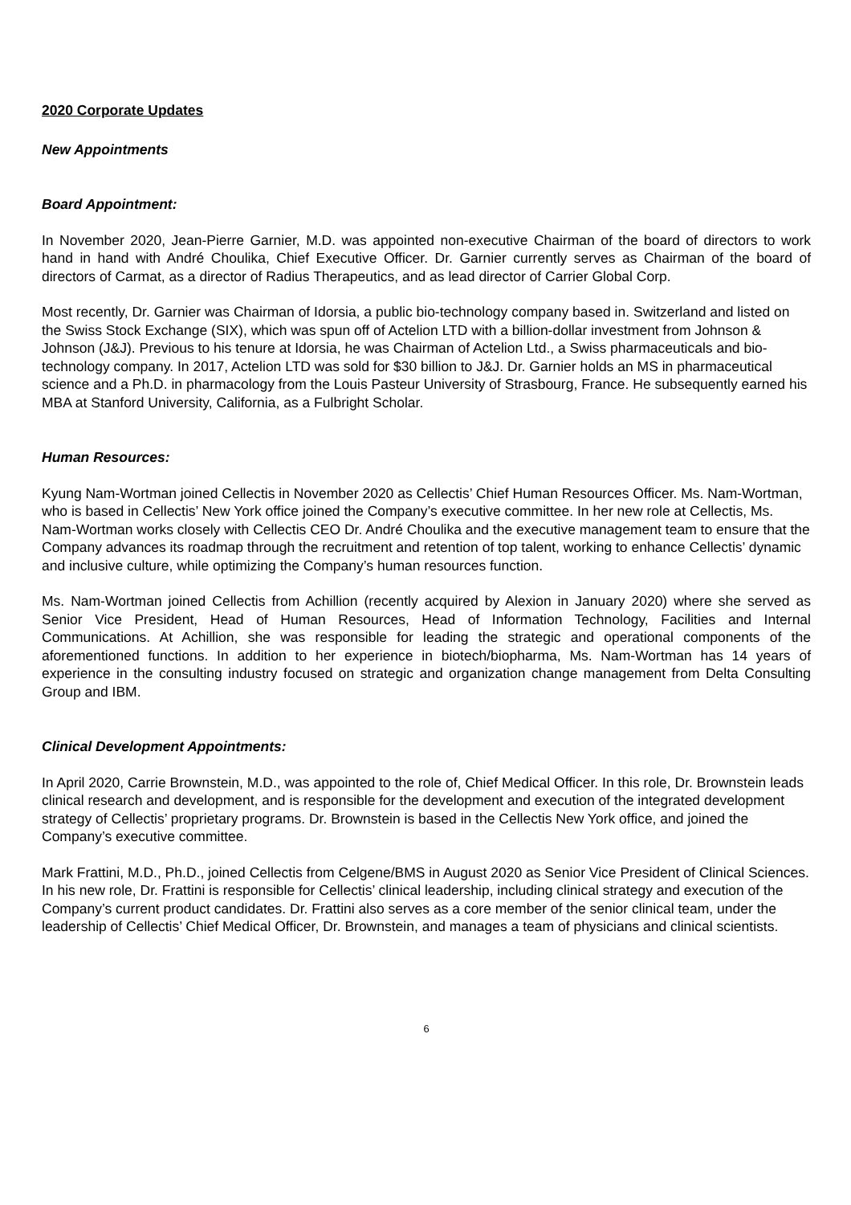2020 Corporate Updates
New Appointments
Board Appointment:
In November 2020, Jean-Pierre Garnier, M.D. was appointed non-executive Chairman of the board of directors to work hand in hand with André Choulika, Chief Executive Officer. Dr. Garnier currently serves as Chairman of the board of directors of Carmat, as a director of Radius Therapeutics, and as lead director of Carrier Global Corp.
Most recently, Dr. Garnier was Chairman of Idorsia, a public bio-technology company based in. Switzerland and listed on the Swiss Stock Exchange (SIX), which was spun off of Actelion LTD with a billion-dollar investment from Johnson & Johnson (J&J). Previous to his tenure at Idorsia, he was Chairman of Actelion Ltd., a Swiss pharmaceuticals and bio-technology company. In 2017, Actelion LTD was sold for $30 billion to J&J. Dr. Garnier holds an MS in pharmaceutical science and a Ph.D. in pharmacology from the Louis Pasteur University of Strasbourg, France. He subsequently earned his MBA at Stanford University, California, as a Fulbright Scholar.
Human Resources:
Kyung Nam-Wortman joined Cellectis in November 2020 as Cellectis’ Chief Human Resources Officer. Ms. Nam-Wortman, who is based in Cellectis’ New York office joined the Company’s executive committee. In her new role at Cellectis, Ms. Nam-Wortman works closely with Cellectis CEO Dr. André Choulika and the executive management team to ensure that the Company advances its roadmap through the recruitment and retention of top talent, working to enhance Cellectis’ dynamic and inclusive culture, while optimizing the Company’s human resources function.
Ms. Nam-Wortman joined Cellectis from Achillion (recently acquired by Alexion in January 2020) where she served as Senior Vice President, Head of Human Resources, Head of Information Technology, Facilities and Internal Communications. At Achillion, she was responsible for leading the strategic and operational components of the aforementioned functions. In addition to her experience in biotech/biopharma, Ms. Nam-Wortman has 14 years of experience in the consulting industry focused on strategic and organization change management from Delta Consulting Group and IBM.
Clinical Development Appointments:
In April 2020, Carrie Brownstein, M.D., was appointed to the role of, Chief Medical Officer. In this role, Dr. Brownstein leads clinical research and development, and is responsible for the development and execution of the integrated development strategy of Cellectis’ proprietary programs. Dr. Brownstein is based in the Cellectis New York office, and joined the Company’s executive committee.
Mark Frattini, M.D., Ph.D., joined Cellectis from Celgene/BMS in August 2020 as Senior Vice President of Clinical Sciences. In his new role, Dr. Frattini is responsible for Cellectis’ clinical leadership, including clinical strategy and execution of the Company’s current product candidates. Dr. Frattini also serves as a core member of the senior clinical team, under the leadership of Cellectis’ Chief Medical Officer, Dr. Brownstein, and manages a team of physicians and clinical scientists.
6